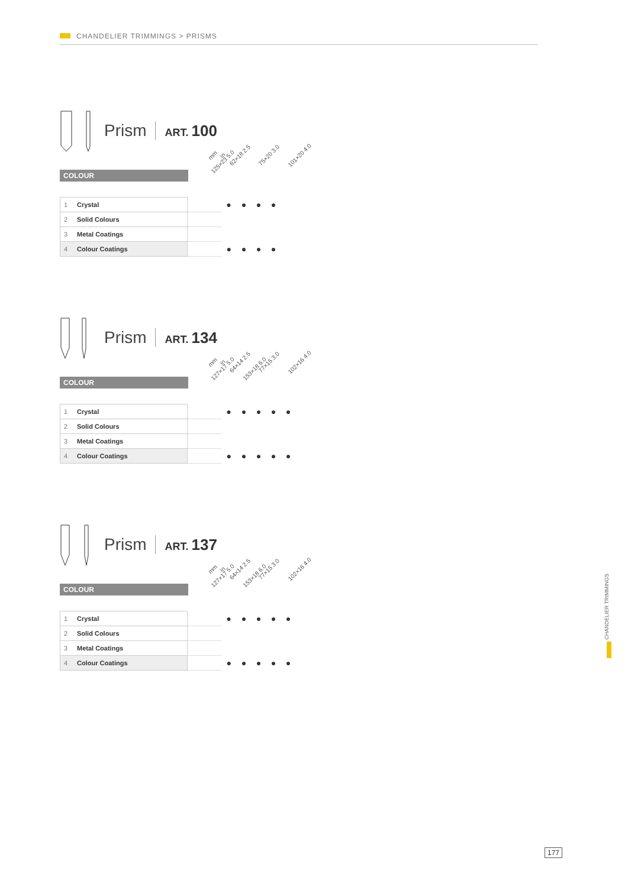CHANDELIER TRIMMINGS > PRISMS
Prism ART. 100
mm in 62×18 2.5 75×20 3.0 101×20 4.0 125×23 5.0
COLOUR
| 1 | Crystal | | ● | ● | ● | ● |
| 2 | Solid Colours | | | | | |
| 3 | Metal Coatings | | | | | |
| 4 | Colour Coatings | | ● | ● | ● | ● |
Prism ART. 134
mm in 64×14 2.5 77×15 3.0 102×16 4.0 127×17 5.0 153×18 6.0
COLOUR
| 1 | Crystal | | ● | ● | ● | ● | ● |
| 2 | Solid Colours | | | | | | |
| 3 | Metal Coatings | | | | | | |
| 4 | Colour Coatings | | ● | ● | ● | ● | ● |
Prism ART. 137
mm in 64×14 2.5 77×15 3.0 102×16 4.0 127×17 5.0 153×18 6.0
COLOUR
| 1 | Crystal | | ● | ● | ● | ● | ● |
| 2 | Solid Colours | | | | | | |
| 3 | Metal Coatings | | | | | | |
| 4 | Colour Coatings | | ● | ● | ● | ● | ● |
CHANDELIER TRIMMINGS
177